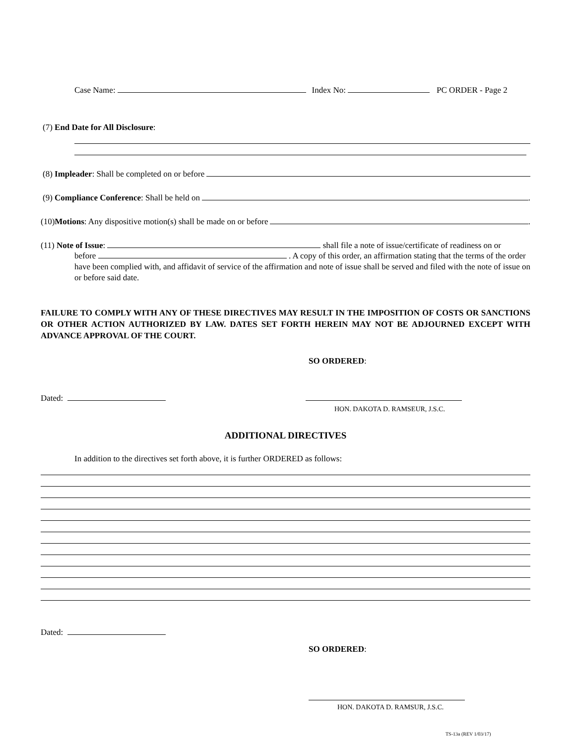Case Name: Index No: PC ORDER - Page 2
(7) End Date for All Disclosure:
(8) Impleader: Shall be completed on or before
(9) Compliance Conference: Shall be held on .
(10) Motions: Any dispositive motion(s) shall be made on or before .
(11) Note of Issue: shall file a note of issue/certificate of readiness on or
before . A copy of this order, an affirmation stating that the terms of the order have been complied with, and affidavit of service of the affirmation and note of issue shall be served and filed with the note of issue on or before said date.
FAILURE TO COMPLY WITH ANY OF THESE DIRECTIVES MAY RESULT IN THE IMPOSITION OF COSTS OR SANCTIONS OR OTHER ACTION AUTHORIZED BY LAW. DATES SET FORTH HEREIN MAY NOT BE ADJOURNED EXCEPT WITH ADVANCE APPROVAL OF THE COURT.
SO ORDERED:
Dated:
HON. DAKOTA D. RAMSEUR, J.S.C.
ADDITIONAL DIRECTIVES
In addition to the directives set forth above, it is further ORDERED as follows:
Dated:
SO ORDERED:
HON. DAKOTA D. RAMSUR, J.S.C.
TS-13a (REV 1/03/17)